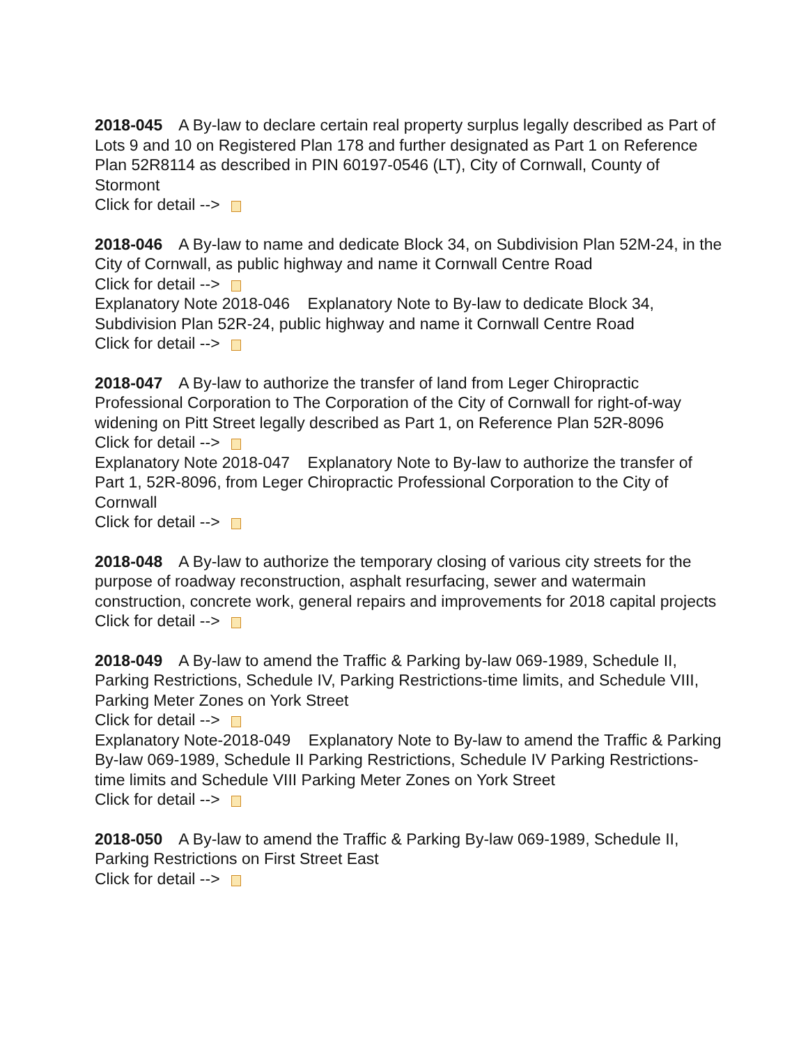2018-045 A By-law to declare certain real property surplus legally described as Part of Lots 9 and 10 on Registered Plan 178 and further designated as Part 1 on Reference Plan 52R8114 as described in PIN 60197-0546 (LT), City of Cornwall, County of Stormont
Click for detail -->
2018-046 A By-law to name and dedicate Block 34, on Subdivision Plan 52M-24, in the City of Cornwall, as public highway and name it Cornwall Centre Road
Click for detail -->
Explanatory Note 2018-046 Explanatory Note to By-law to dedicate Block 34, Subdivision Plan 52R-24, public highway and name it Cornwall Centre Road
Click for detail -->
2018-047 A By-law to authorize the transfer of land from Leger Chiropractic Professional Corporation to The Corporation of the City of Cornwall for right-of-way widening on Pitt Street legally described as Part 1, on Reference Plan 52R-8096
Click for detail -->
Explanatory Note 2018-047 Explanatory Note to By-law to authorize the transfer of Part 1, 52R-8096, from Leger Chiropractic Professional Corporation to the City of Cornwall
Click for detail -->
2018-048 A By-law to authorize the temporary closing of various city streets for the purpose of roadway reconstruction, asphalt resurfacing, sewer and watermain construction, concrete work, general repairs and improvements for 2018 capital projects
Click for detail -->
2018-049 A By-law to amend the Traffic & Parking by-law 069-1989, Schedule II, Parking Restrictions, Schedule IV, Parking Restrictions-time limits, and Schedule VIII, Parking Meter Zones on York Street
Click for detail -->
Explanatory Note-2018-049 Explanatory Note to By-law to amend the Traffic & Parking By-law 069-1989, Schedule II Parking Restrictions, Schedule IV Parking Restrictions-time limits and Schedule VIII Parking Meter Zones on York Street
Click for detail -->
2018-050 A By-law to amend the Traffic & Parking By-law 069-1989, Schedule II, Parking Restrictions on First Street East
Click for detail -->